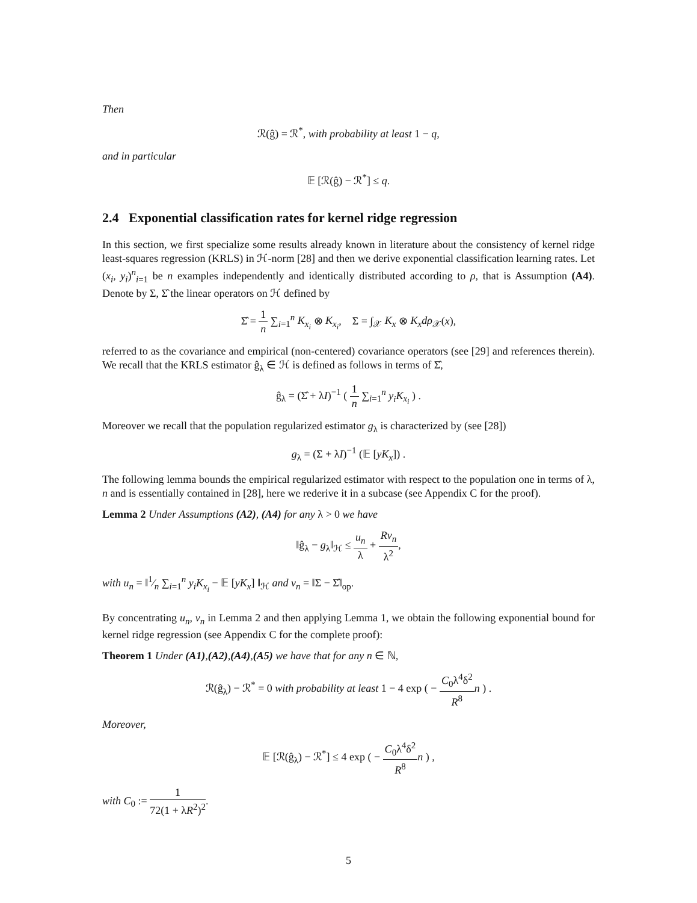Then
ℛ(ĝ) = ℛ<sup>*</sup>, with probability at least 1 − q,
and in particular
𝔼 [ℛ(ĝ) − ℛ<sup>*</sup>] ≤ q.
2.4 Exponential classification rates for kernel ridge regression
In this section, we first specialize some results already known in literature about the consistency of kernel ridge least-squares regression (KRLS) in ℋ-norm [28] and then we derive exponential classification learning rates. Let (x<sub>i</sub>, y<sub>i</sub>)<sup>n</sup><sub>i=1</sub> be n examples independently and identically distributed according to ρ, that is Assumption (A4). Denote by Σ, Σ̂ the linear operators on ℋ defined by
Σ̂ = 1 n ∑<sub>i=1</sub><sup>n</sup> K<sub>x<sub>i</sub></sub> ⊗ K<sub>x<sub>i</sub></sub>, Σ = ∫<sub>𝒳</sub> K<sub>x</sub> ⊗ K<sub>x</sub>dρ<sub>𝒳</sub>(x),
referred to as the covariance and empirical (non-centered) covariance operators (see [29] and references therein). We recall that the KRLS estimator ĝ<sub>λ</sub> ∈ ℋ is defined as follows in terms of Σ̂,
ĝ<sub>λ</sub> = (Σ̂ + λI)<sup>−1</sup> ( 1 n ∑<sub>i=1</sub><sup>n</sup> y<sub>i</sub>K<sub>x<sub>i</sub></sub> ) .
Moreover we recall that the population regularized estimator g<sub>λ</sub> is characterized by (see [28])
g<sub>λ</sub> = (Σ + λI)<sup>−1</sup> (𝔼 [yK<sub>x</sub>]) .
The following lemma bounds the empirical regularized estimator with respect to the population one in terms of λ, n and is essentially contained in [28], here we rederive it in a subcase (see Appendix C for the proof).
Lemma 2 Under Assumptions (A2), (A4) for any λ > 0 we have
‖ĝ<sub>λ</sub> − g<sub>λ</sub>‖<sub>ℋ</sub> ≤ u<sub>n</sub> λ + Rv<sub>n</sub> λ<sup>2</sup>,
with u<sub>n</sub> = ‖1⁄n ∑<sub>i=1</sub><sup>n</sup> y<sub>i</sub>K<sub>x<sub>i</sub></sub> − 𝔼 [yK<sub>x</sub>] ‖<sub>ℋ</sub> and v<sub>n</sub> = ‖Σ − Σ̂‖<sub>op</sub>.
By concentrating u<sub>n</sub>, v<sub>n</sub> in Lemma 2 and then applying Lemma 1, we obtain the following exponential bound for kernel ridge regression (see Appendix C for the complete proof):
Theorem 1 Under (A1),(A2),(A4),(A5) we have that for any n ∈ ℕ,
ℛ(ĝ<sub>λ</sub>) − ℛ<sup>*</sup> = 0 with probability at least 1 − 4 exp ( − C<sub>0</sub>λ<sup>4</sup>δ<sup>2</sup> R<sup>8</sup> n ) .
Moreover,
𝔼 [ℛ(ĝ<sub>λ</sub>) − ℛ<sup>*</sup>] ≤ 4 exp ( − C<sub>0</sub>λ<sup>4</sup>δ<sup>2</sup> R<sup>8</sup> n ) ,
with C<sub>0</sub> := 1 72(1 + λR<sup>2</sup>)<sup>2</sup>.
5